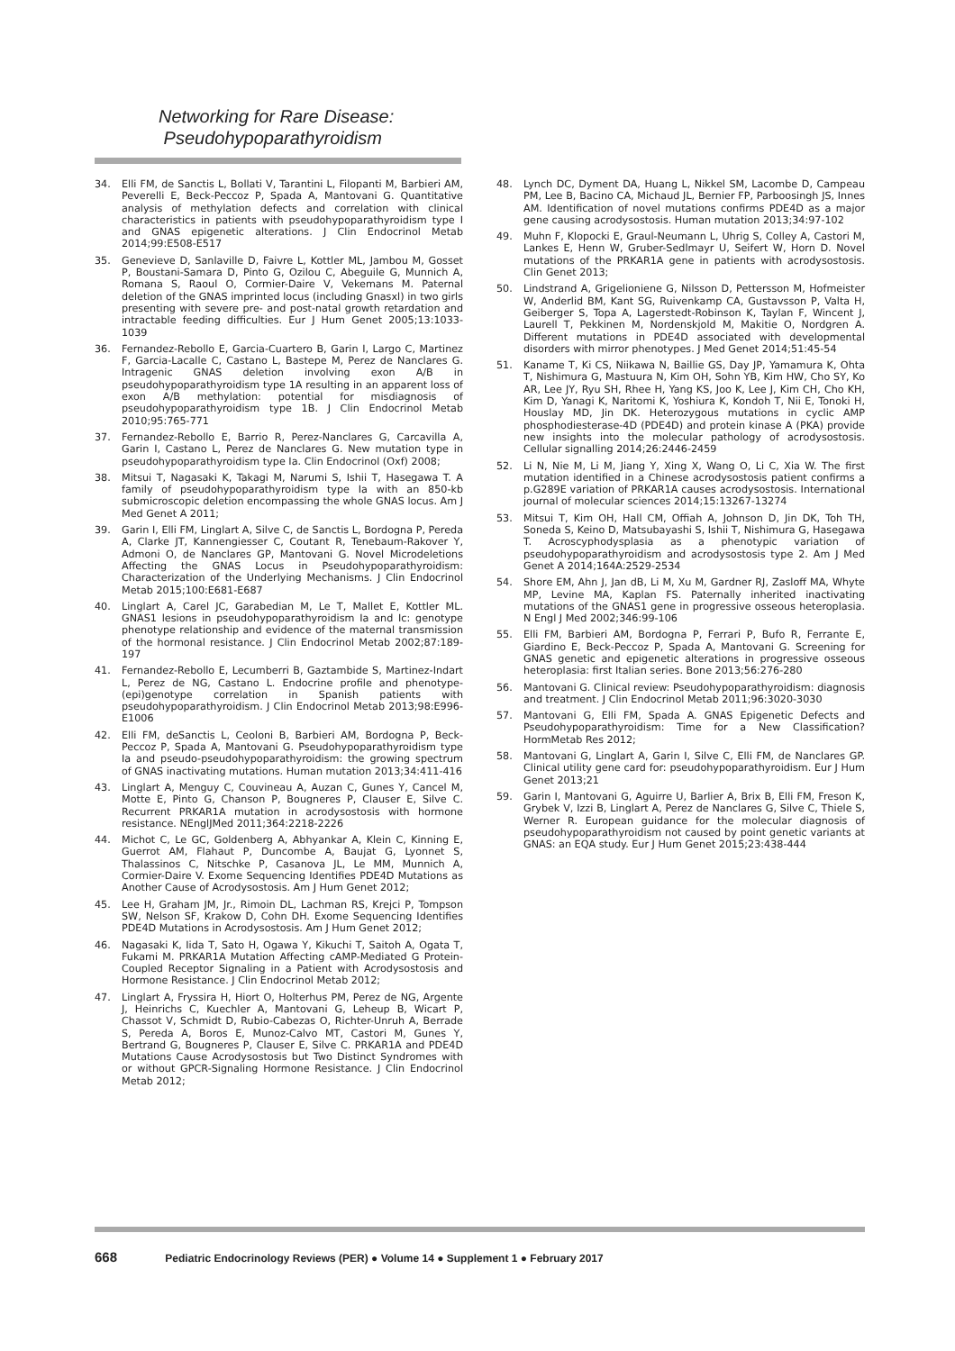Networking for Rare Disease:
Pseudohypoparathyroidism
34. Elli FM, de Sanctis L, Bollati V, Tarantini L, Filopanti M, Barbieri AM, Peverelli E, Beck-Peccoz P, Spada A, Mantovani G. Quantitative analysis of methylation defects and correlation with clinical characteristics in patients with pseudohypoparathyroidism type I and GNAS epigenetic alterations. J Clin Endocrinol Metab 2014;99:E508-E517
35. Genevieve D, Sanlaville D, Faivre L, Kottler ML, Jambou M, Gosset P, Boustani-Samara D, Pinto G, Ozilou C, Abeguile G, Munnich A, Romana S, Raoul O, Cormier-Daire V, Vekemans M. Paternal deletion of the GNAS imprinted locus (including Gnasxl) in two girls presenting with severe pre- and post-natal growth retardation and intractable feeding difficulties. Eur J Hum Genet 2005;13:1033-1039
36. Fernandez-Rebollo E, Garcia-Cuartero B, Garin I, Largo C, Martinez F, Garcia-Lacalle C, Castano L, Bastepe M, Perez de Nanclares G. Intragenic GNAS deletion involving exon A/B in pseudohypoparathyroidism type 1A resulting in an apparent loss of exon A/B methylation: potential for misdiagnosis of pseudohypoparathyroidism type 1B. J Clin Endocrinol Metab 2010;95:765-771
37. Fernandez-Rebollo E, Barrio R, Perez-Nanclares G, Carcavilla A, Garin I, Castano L, Perez de Nanclares G. New mutation type in pseudohypoparathyroidism type Ia. Clin Endocrinol (Oxf) 2008;
38. Mitsui T, Nagasaki K, Takagi M, Narumi S, Ishii T, Hasegawa T. A family of pseudohypoparathyroidism type Ia with an 850-kb submicroscopic deletion encompassing the whole GNAS locus. Am J Med Genet A 2011;
39. Garin I, Elli FM, Linglart A, Silve C, de Sanctis L, Bordogna P, Pereda A, Clarke JT, Kannengiesser C, Coutant R, Tenebaum-Rakover Y, Admoni O, de Nanclares GP, Mantovani G. Novel Microdeletions Affecting the GNAS Locus in Pseudohypoparathyroidism: Characterization of the Underlying Mechanisms. J Clin Endocrinol Metab 2015;100:E681-E687
40. Linglart A, Carel JC, Garabedian M, Le T, Mallet E, Kottler ML. GNAS1 lesions in pseudohypoparathyroidism Ia and Ic: genotype phenotype relationship and evidence of the maternal transmission of the hormonal resistance. J Clin Endocrinol Metab 2002;87:189-197
41. Fernandez-Rebollo E, Lecumberri B, Gaztambide S, Martinez-Indart L, Perez de NG, Castano L. Endocrine profile and phenotype-(epi)genotype correlation in Spanish patients with pseudohypoparathyroidism. J Clin Endocrinol Metab 2013;98:E996-E1006
42. Elli FM, deSanctis L, Ceoloni B, Barbieri AM, Bordogna P, Beck-Peccoz P, Spada A, Mantovani G. Pseudohypoparathyroidism type Ia and pseudo-pseudohypoparathyroidism: the growing spectrum of GNAS inactivating mutations. Human mutation 2013;34:411-416
43. Linglart A, Menguy C, Couvineau A, Auzan C, Gunes Y, Cancel M, Motte E, Pinto G, Chanson P, Bougneres P, Clauser E, Silve C. Recurrent PRKAR1A mutation in acrodysostosis with hormone resistance. NEnglJMed 2011;364:2218-2226
44. Michot C, Le GC, Goldenberg A, Abhyankar A, Klein C, Kinning E, Guerrot AM, Flahaut P, Duncombe A, Baujat G, Lyonnet S, Thalassinos C, Nitschke P, Casanova JL, Le MM, Munnich A, Cormier-Daire V. Exome Sequencing Identifies PDE4D Mutations as Another Cause of Acrodysostosis. Am J Hum Genet 2012;
45. Lee H, Graham JM, Jr., Rimoin DL, Lachman RS, Krejci P, Tompson SW, Nelson SF, Krakow D, Cohn DH. Exome Sequencing Identifies PDE4D Mutations in Acrodysostosis. Am J Hum Genet 2012;
46. Nagasaki K, Iida T, Sato H, Ogawa Y, Kikuchi T, Saitoh A, Ogata T, Fukami M. PRKAR1A Mutation Affecting cAMP-Mediated G Protein-Coupled Receptor Signaling in a Patient with Acrodysostosis and Hormone Resistance. J Clin Endocrinol Metab 2012;
47. Linglart A, Fryssira H, Hiort O, Holterhus PM, Perez de NG, Argente J, Heinrichs C, Kuechler A, Mantovani G, Leheup B, Wicart P, Chassot V, Schmidt D, Rubio-Cabezas O, Richter-Unruh A, Berrade S, Pereda A, Boros E, Munoz-Calvo MT, Castori M, Gunes Y, Bertrand G, Bougneres P, Clauser E, Silve C. PRKAR1A and PDE4D Mutations Cause Acrodysostosis but Two Distinct Syndromes with or without GPCR-Signaling Hormone Resistance. J Clin Endocrinol Metab 2012;
48. Lynch DC, Dyment DA, Huang L, Nikkel SM, Lacombe D, Campeau PM, Lee B, Bacino CA, Michaud JL, Bernier FP, Parboosingh JS, Innes AM. Identification of novel mutations confirms PDE4D as a major gene causing acrodysostosis. Human mutation 2013;34:97-102
49. Muhn F, Klopocki E, Graul-Neumann L, Uhrig S, Colley A, Castori M, Lankes E, Henn W, Gruber-Sedlmayr U, Seifert W, Horn D. Novel mutations of the PRKAR1A gene in patients with acrodysostosis. Clin Genet 2013;
50. Lindstrand A, Grigelioniene G, Nilsson D, Pettersson M, Hofmeister W, Anderlid BM, Kant SG, Ruivenkamp CA, Gustavsson P, Valta H, Geiberger S, Topa A, Lagerstedt-Robinson K, Taylan F, Wincent J, Laurell T, Pekkinen M, Nordenskjold M, Makitie O, Nordgren A. Different mutations in PDE4D associated with developmental disorders with mirror phenotypes. J Med Genet 2014;51:45-54
51. Kaname T, Ki CS, Niikawa N, Baillie GS, Day JP, Yamamura K, Ohta T, Nishimura G, Mastuura N, Kim OH, Sohn YB, Kim HW, Cho SY, Ko AR, Lee JY, Ryu SH, Rhee H, Yang KS, Joo K, Lee J, Kim CH, Cho KH, Kim D, Yanagi K, Naritomi K, Yoshiura K, Kondoh T, Nii E, Tonoki H, Houslay MD, Jin DK. Heterozygous mutations in cyclic AMP phosphodiesterase-4D (PDE4D) and protein kinase A (PKA) provide new insights into the molecular pathology of acrodysostosis. Cellular signalling 2014;26:2446-2459
52. Li N, Nie M, Li M, Jiang Y, Xing X, Wang O, Li C, Xia W. The first mutation identified in a Chinese acrodysostosis patient confirms a p.G289E variation of PRKAR1A causes acrodysostosis. International journal of molecular sciences 2014;15:13267-13274
53. Mitsui T, Kim OH, Hall CM, Offiah A, Johnson D, Jin DK, Toh TH, Soneda S, Keino D, Matsubayashi S, Ishii T, Nishimura G, Hasegawa T. Acroscyphodysplasia as a phenotypic variation of pseudohypoparathyroidism and acrodysostosis type 2. Am J Med Genet A 2014;164A:2529-2534
54. Shore EM, Ahn J, Jan dB, Li M, Xu M, Gardner RJ, Zasloff MA, Whyte MP, Levine MA, Kaplan FS. Paternally inherited inactivating mutations of the GNAS1 gene in progressive osseous heteroplasia. N Engl J Med 2002;346:99-106
55. Elli FM, Barbieri AM, Bordogna P, Ferrari P, Bufo R, Ferrante E, Giardino E, Beck-Peccoz P, Spada A, Mantovani G. Screening for GNAS genetic and epigenetic alterations in progressive osseous heteroplasia: first Italian series. Bone 2013;56:276-280
56. Mantovani G. Clinical review: Pseudohypoparathyroidism: diagnosis and treatment. J Clin Endocrinol Metab 2011;96:3020-3030
57. Mantovani G, Elli FM, Spada A. GNAS Epigenetic Defects and Pseudohypoparathyroidism: Time for a New Classification? HormMetab Res 2012;
58. Mantovani G, Linglart A, Garin I, Silve C, Elli FM, de Nanclares GP. Clinical utility gene card for: pseudohypoparathyroidism. Eur J Hum Genet 2013;21
59. Garin I, Mantovani G, Aguirre U, Barlier A, Brix B, Elli FM, Freson K, Grybek V, Izzi B, Linglart A, Perez de Nanclares G, Silve C, Thiele S, Werner R. European guidance for the molecular diagnosis of pseudohypoparathyroidism not caused by point genetic variants at GNAS: an EQA study. Eur J Hum Genet 2015;23:438-444
668 Pediatric Endocrinology Reviews (PER) ● Volume 14 ● Supplement 1 ● February 2017